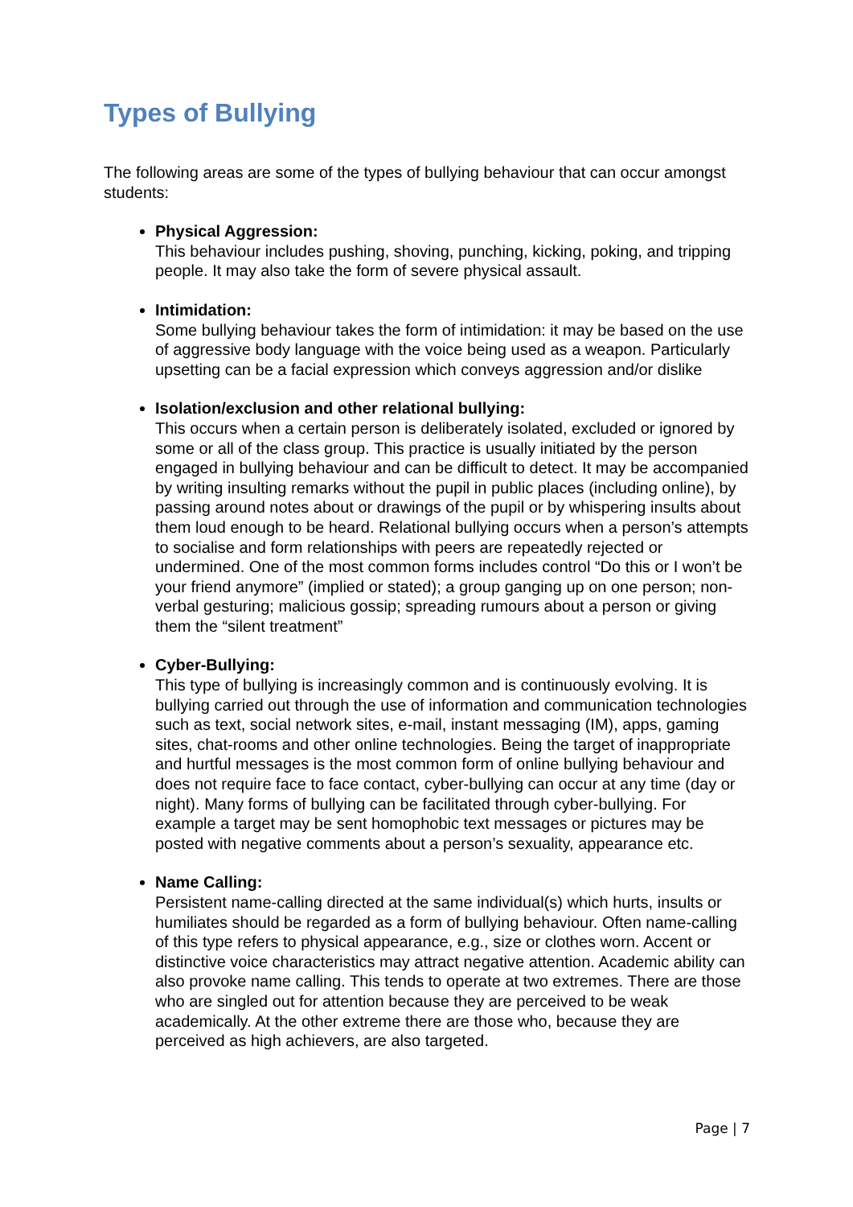Types of Bullying
The following areas are some of the types of bullying behaviour that can occur amongst students:
Physical Aggression:
This behaviour includes pushing, shoving, punching, kicking, poking, and tripping people. It may also take the form of severe physical assault.
Intimidation:
Some bullying behaviour takes the form of intimidation: it may be based on the use of aggressive body language with the voice being used as a weapon. Particularly upsetting can be a facial expression which conveys aggression and/or dislike
Isolation/exclusion and other relational bullying:
This occurs when a certain person is deliberately isolated, excluded or ignored by some or all of the class group. This practice is usually initiated by the person engaged in bullying behaviour and can be difficult to detect. It may be accompanied by writing insulting remarks without the pupil in public places (including online), by passing around notes about or drawings of the pupil or by whispering insults about them loud enough to be heard. Relational bullying occurs when a person’s attempts to socialise and form relationships with peers are repeatedly rejected or undermined. One of the most common forms includes control “Do this or I won’t be your friend anymore” (implied or stated); a group ganging up on one person; non-verbal gesturing; malicious gossip; spreading rumours about a person or giving them the “silent treatment”
Cyber-Bullying:
This type of bullying is increasingly common and is continuously evolving. It is bullying carried out through the use of information and communication technologies such as text, social network sites, e-mail, instant messaging (IM), apps, gaming sites, chat-rooms and other online technologies. Being the target of inappropriate and hurtful messages is the most common form of online bullying behaviour and does not require face to face contact, cyber-bullying can occur at any time (day or night). Many forms of bullying can be facilitated through cyber-bullying. For example a target may be sent homophobic text messages or pictures may be posted with negative comments about a person’s sexuality, appearance etc.
Name Calling:
Persistent name-calling directed at the same individual(s) which hurts, insults or humiliates should be regarded as a form of bullying behaviour. Often name-calling of this type refers to physical appearance, e.g., size or clothes worn. Accent or distinctive voice characteristics may attract negative attention. Academic ability can also provoke name calling. This tends to operate at two extremes. There are those who are singled out for attention because they are perceived to be weak academically. At the other extreme there are those who, because they are perceived as high achievers, are also targeted.
Page | 7